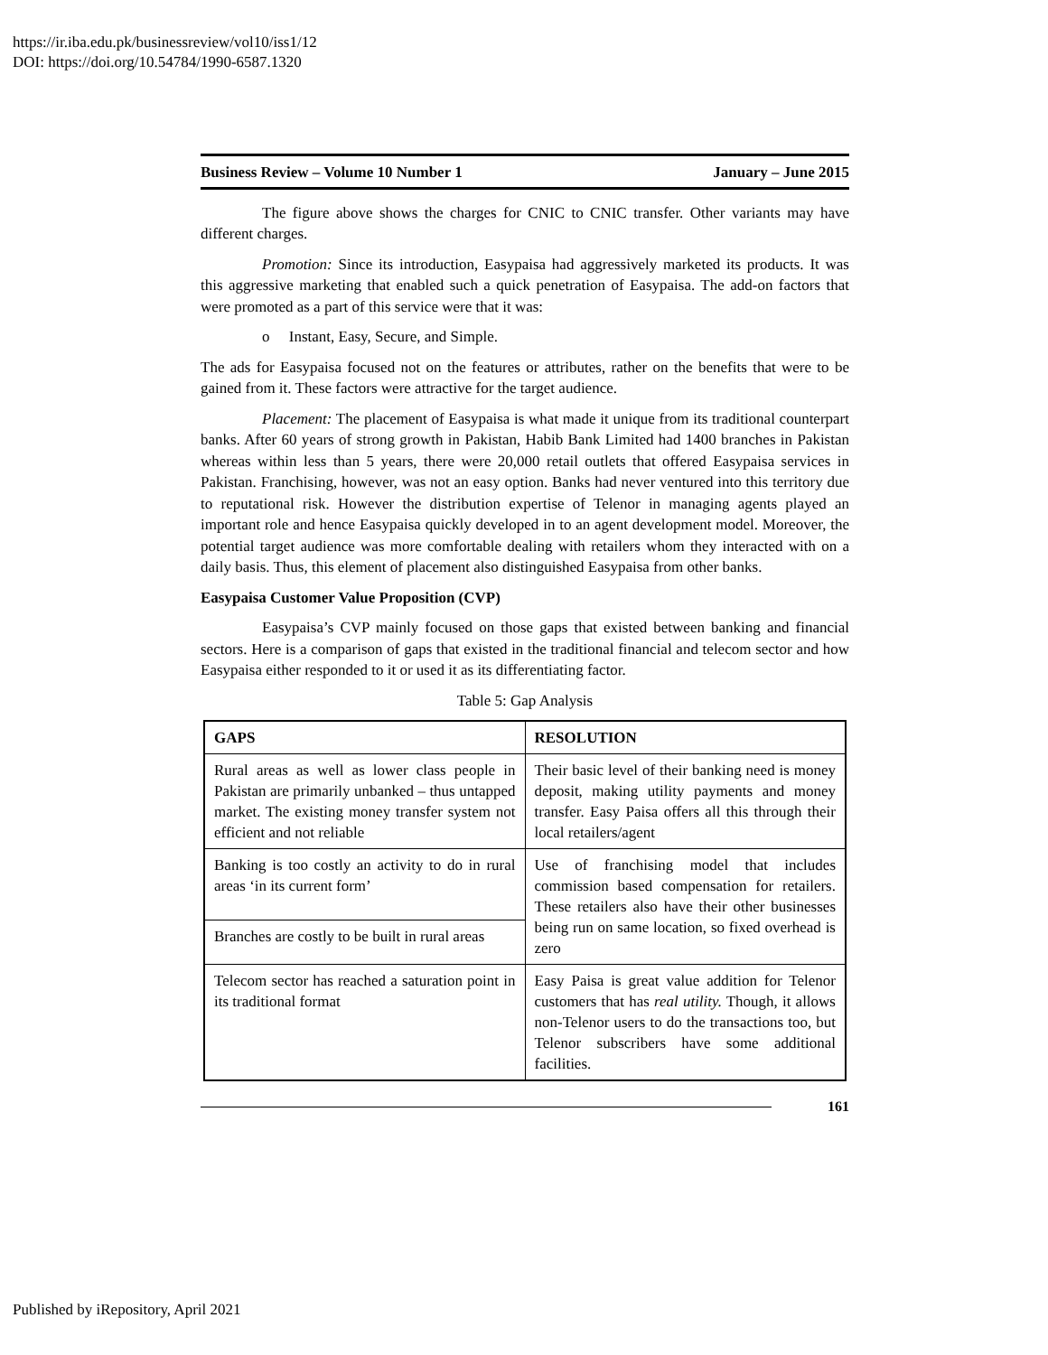https://ir.iba.edu.pk/businessreview/vol10/iss1/12
DOI: https://doi.org/10.54784/1990-6587.1320
Business Review – Volume 10 Number 1 January – June 2015
The figure above shows the charges for CNIC to CNIC transfer. Other variants may have different charges.
Promotion: Since its introduction, Easypaisa had aggressively marketed its products. It was this aggressive marketing that enabled such a quick penetration of Easypaisa. The add-on factors that were promoted as a part of this service were that it was:
o Instant, Easy, Secure, and Simple.
The ads for Easypaisa focused not on the features or attributes, rather on the benefits that were to be gained from it. These factors were attractive for the target audience.
Placement: The placement of Easypaisa is what made it unique from its traditional counterpart banks. After 60 years of strong growth in Pakistan, Habib Bank Limited had 1400 branches in Pakistan whereas within less than 5 years, there were 20,000 retail outlets that offered Easypaisa services in Pakistan. Franchising, however, was not an easy option. Banks had never ventured into this territory due to reputational risk. However the distribution expertise of Telenor in managing agents played an important role and hence Easypaisa quickly developed in to an agent development model. Moreover, the potential target audience was more comfortable dealing with retailers whom they interacted with on a daily basis. Thus, this element of placement also distinguished Easypaisa from other banks.
Easypaisa Customer Value Proposition (CVP)
Easypaisa’s CVP mainly focused on those gaps that existed between banking and financial sectors. Here is a comparison of gaps that existed in the traditional financial and telecom sector and how Easypaisa either responded to it or used it as its differentiating factor.
Table 5: Gap Analysis
| GAPS | RESOLUTION |
| Rural areas as well as lower class people in Pakistan are primarily unbanked – thus untapped market. The existing money transfer system not efficient and not reliable | Their basic level of their banking need is money deposit, making utility payments and money transfer. Easy Paisa offers all this through their local retailers/agent |
| Banking is too costly an activity to do in rural areas ‘in its current form’ | Use of franchising model that includes commission based compensation for retailers. These retailers also have their other businesses being run on same location, so fixed overhead is zero |
| Branches are costly to be built in rural areas | |
| Telecom sector has reached a saturation point in its traditional format | Easy Paisa is great value addition for Telenor customers that has real utility. Though, it allows non-Telenor users to do the transactions too, but Telenor subscribers have some additional facilities. |
161
Published by iRepository, April 2021